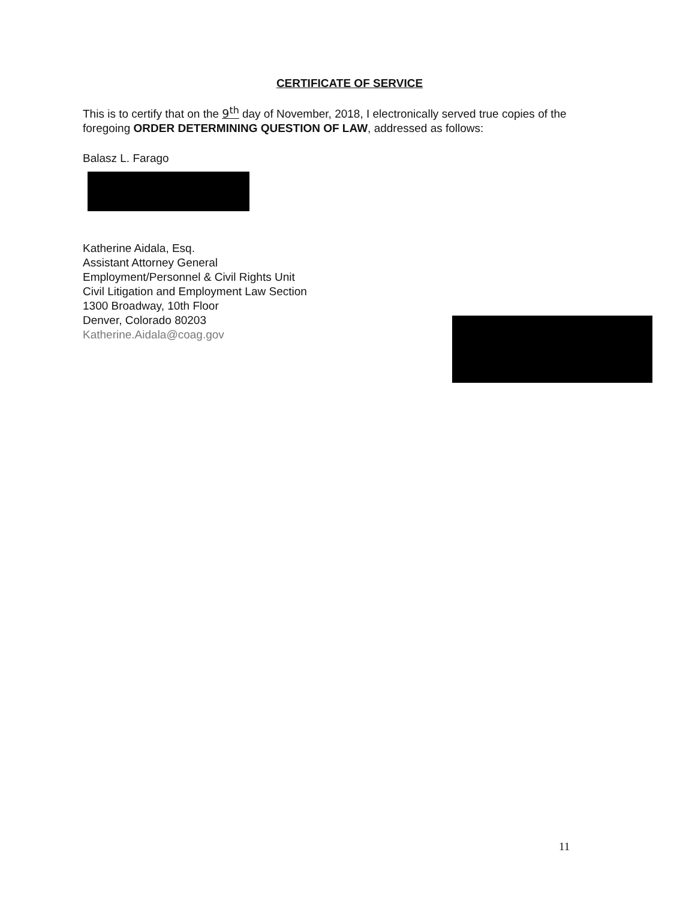CERTIFICATE OF SERVICE
This is to certify that on the 9<sup>th</sup> day of November, 2018, I electronically served true copies of the foregoing ORDER DETERMINING QUESTION OF LAW, addressed as follows:
Balasz L. Farago
Katherine Aidala, Esq.
Assistant Attorney General
Employment/Personnel & Civil Rights Unit
Civil Litigation and Employment Law Section
1300 Broadway, 10th Floor
Denver, Colorado 80203
Katherine.Aidala@coag.gov
11